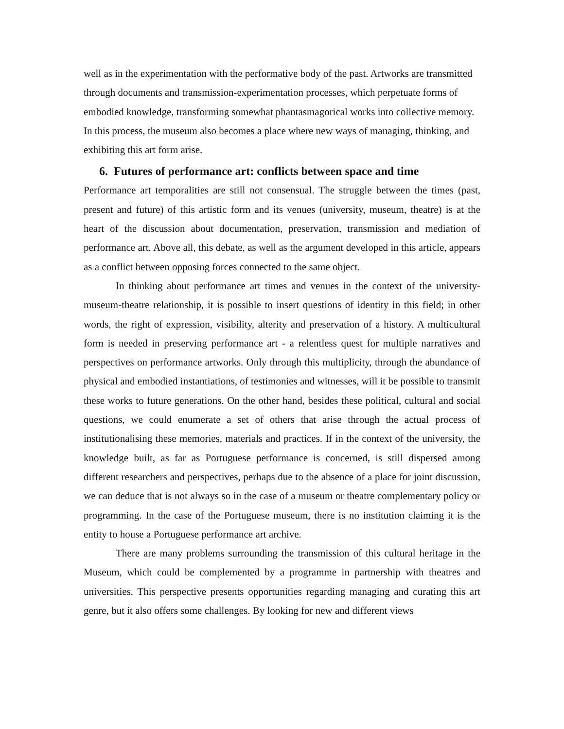well as in the experimentation with the performative body of the past. Artworks are transmitted through documents and transmission-experimentation processes, which perpetuate forms of embodied knowledge, transforming somewhat phantasmagorical works into collective memory. In this process, the museum also becomes a place where new ways of managing, thinking, and exhibiting this art form arise.
6. Futures of performance art: conflicts between space and time
Performance art temporalities are still not consensual. The struggle between the times (past, present and future) of this artistic form and its venues (university, museum, theatre) is at the heart of the discussion about documentation, preservation, transmission and mediation of performance art. Above all, this debate, as well as the argument developed in this article, appears as a conflict between opposing forces connected to the same object.
In thinking about performance art times and venues in the context of the university-museum-theatre relationship, it is possible to insert questions of identity in this field; in other words, the right of expression, visibility, alterity and preservation of a history. A multicultural form is needed in preserving performance art - a relentless quest for multiple narratives and perspectives on performance artworks. Only through this multiplicity, through the abundance of physical and embodied instantiations, of testimonies and witnesses, will it be possible to transmit these works to future generations. On the other hand, besides these political, cultural and social questions, we could enumerate a set of others that arise through the actual process of institutionalising these memories, materials and practices. If in the context of the university, the knowledge built, as far as Portuguese performance is concerned, is still dispersed among different researchers and perspectives, perhaps due to the absence of a place for joint discussion, we can deduce that is not always so in the case of a museum or theatre complementary policy or programming. In the case of the Portuguese museum, there is no institution claiming it is the entity to house a Portuguese performance art archive.
There are many problems surrounding the transmission of this cultural heritage in the Museum, which could be complemented by a programme in partnership with theatres and universities. This perspective presents opportunities regarding managing and curating this art genre, but it also offers some challenges. By looking for new and different views